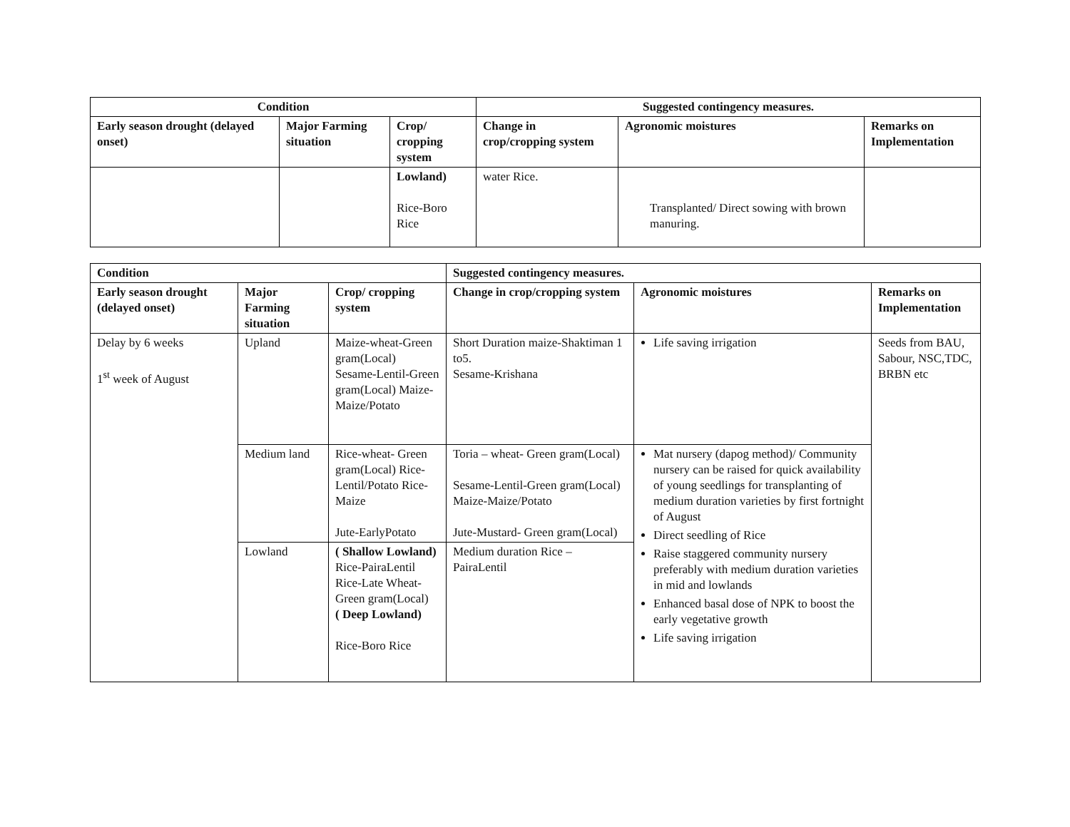| Condition | | | Suggested contingency measures. | | |
| --- | --- | --- | --- | --- | --- |
| Early season drought (delayed onset) | Major Farming situation | Crop/ cropping system | Change in crop/cropping system | Agronomic moistures | Remarks on Implementation |
| | | Lowland) Rice-Boro Rice | water Rice. | Transplanted/ Direct sowing with brown manuring. | |
| Condition | | | Suggested contingency measures. | | |
| --- | --- | --- | --- | --- | --- |
| Early season drought (delayed onset) | Major Farming situation | Crop/ cropping system | Change in crop/cropping system | Agronomic moistures | Remarks on Implementation |
| Delay by 6 weeks 1<sup>st</sup> week of August | Upland | Maize-wheat-Green gram(Local) Sesame-Lentil-Green gram(Local) Maize- Maize/Potato | Short Duration maize-Shaktiman 1 to5. Sesame-Krishana | Life saving irrigation | Seeds from BAU, Sabour, NSC,TDC, BRBN etc |
| | Medium land | Rice-wheat- Green gram(Local) Rice-Lentil/Potato Rice-Maize Jute-EarlyPotato | Toria – wheat- Green gram(Local) Sesame-Lentil-Green gram(Local) Maize-Maize/Potato Jute-Mustard- Green gram(Local) | Mat nursery (dapog method)/ Community nursery can be raised for quick availability of young seedlings for transplanting of medium duration varieties by first fortnight of August Direct seedling of Rice Raise staggered community nursery preferably with medium duration varieties in mid and lowlands Enhanced basal dose of NPK to boost the early vegetative growth Life saving irrigation | |
| | Lowland | ( Shallow Lowland) Rice-PairaLentil Rice-Late Wheat-Green gram(Local) ( Deep Lowland) Rice-Boro Rice | Medium duration Rice – PairaLentil | | |